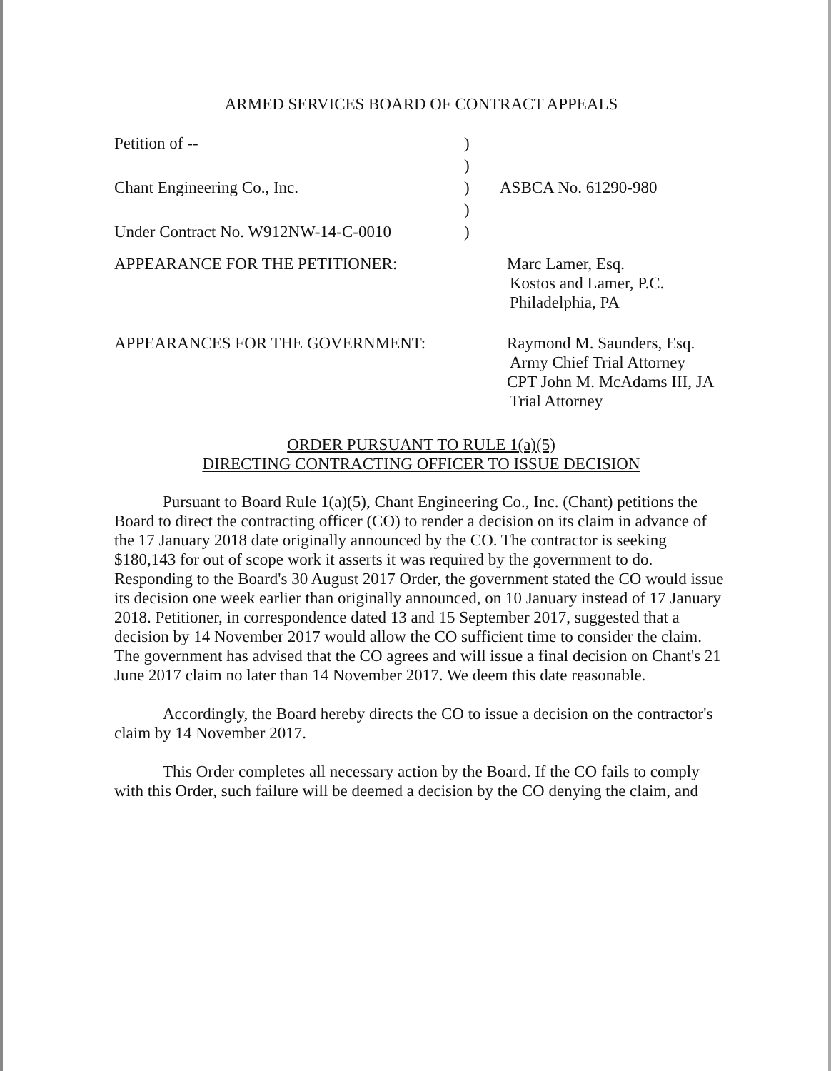ARMED SERVICES BOARD OF CONTRACT APPEALS
Petition of --
)
)
Chant Engineering Co., Inc.
)
ASBCA No. 61290-980
)
Under Contract No. W912NW-14-C-0010
)
APPEARANCE FOR THE PETITIONER:
Marc Lamer, Esq.
Kostos and Lamer, P.C.
Philadelphia, PA
APPEARANCES FOR THE GOVERNMENT:
Raymond M. Saunders, Esq.
Army Chief Trial Attorney
CPT John M. McAdams III, JA
Trial Attorney
ORDER PURSUANT TO RULE 1(a)(5)
DIRECTING CONTRACTING OFFICER TO ISSUE DECISION
Pursuant to Board Rule 1(a)(5), Chant Engineering Co., Inc. (Chant) petitions the Board to direct the contracting officer (CO) to render a decision on its claim in advance of the 17 January 2018 date originally announced by the CO. The contractor is seeking $180,143 for out of scope work it asserts it was required by the government to do. Responding to the Board's 30 August 2017 Order, the government stated the CO would issue its decision one week earlier than originally announced, on 10 January instead of 17 January 2018. Petitioner, in correspondence dated 13 and 15 September 2017, suggested that a decision by 14 November 2017 would allow the CO sufficient time to consider the claim. The government has advised that the CO agrees and will issue a final decision on Chant's 21 June 2017 claim no later than 14 November 2017. We deem this date reasonable.
Accordingly, the Board hereby directs the CO to issue a decision on the contractor's claim by 14 November 2017.
This Order completes all necessary action by the Board. If the CO fails to comply with this Order, such failure will be deemed a decision by the CO denying the claim, and